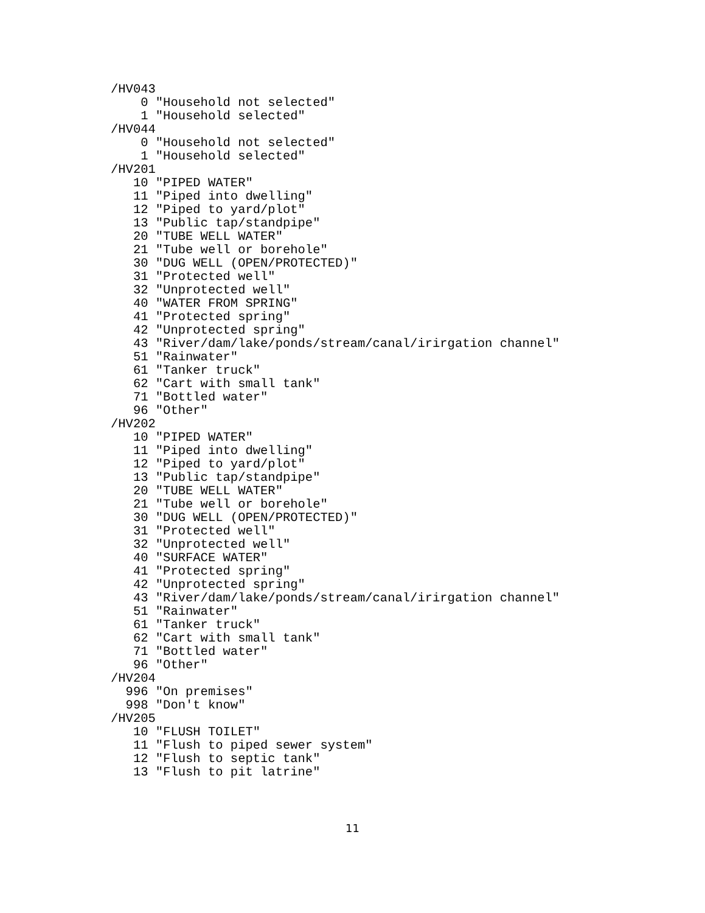/HV043
    0 "Household not selected"
    1 "Household selected"
/HV044
    0 "Household not selected"
    1 "Household selected"
/HV201
   10 "PIPED WATER"
   11 "Piped into dwelling"
   12 "Piped to yard/plot"
   13 "Public tap/standpipe"
   20 "TUBE WELL WATER"
   21 "Tube well or borehole"
   30 "DUG WELL (OPEN/PROTECTED)"
   31 "Protected well"
   32 "Unprotected well"
   40 "WATER FROM SPRING"
   41 "Protected spring"
   42 "Unprotected spring"
   43 "River/dam/lake/ponds/stream/canal/irirgation channel"
   51 "Rainwater"
   61 "Tanker truck"
   62 "Cart with small tank"
   71 "Bottled water"
   96 "Other"
/HV202
   10 "PIPED WATER"
   11 "Piped into dwelling"
   12 "Piped to yard/plot"
   13 "Public tap/standpipe"
   20 "TUBE WELL WATER"
   21 "Tube well or borehole"
   30 "DUG WELL (OPEN/PROTECTED)"
   31 "Protected well"
   32 "Unprotected well"
   40 "SURFACE WATER"
   41 "Protected spring"
   42 "Unprotected spring"
   43 "River/dam/lake/ponds/stream/canal/irirgation channel"
   51 "Rainwater"
   61 "Tanker truck"
   62 "Cart with small tank"
   71 "Bottled water"
   96 "Other"
/HV204
  996 "On premises"
  998 "Don't know"
/HV205
   10 "FLUSH TOILET"
   11 "Flush to piped sewer system"
   12 "Flush to septic tank"
   13 "Flush to pit latrine"
11